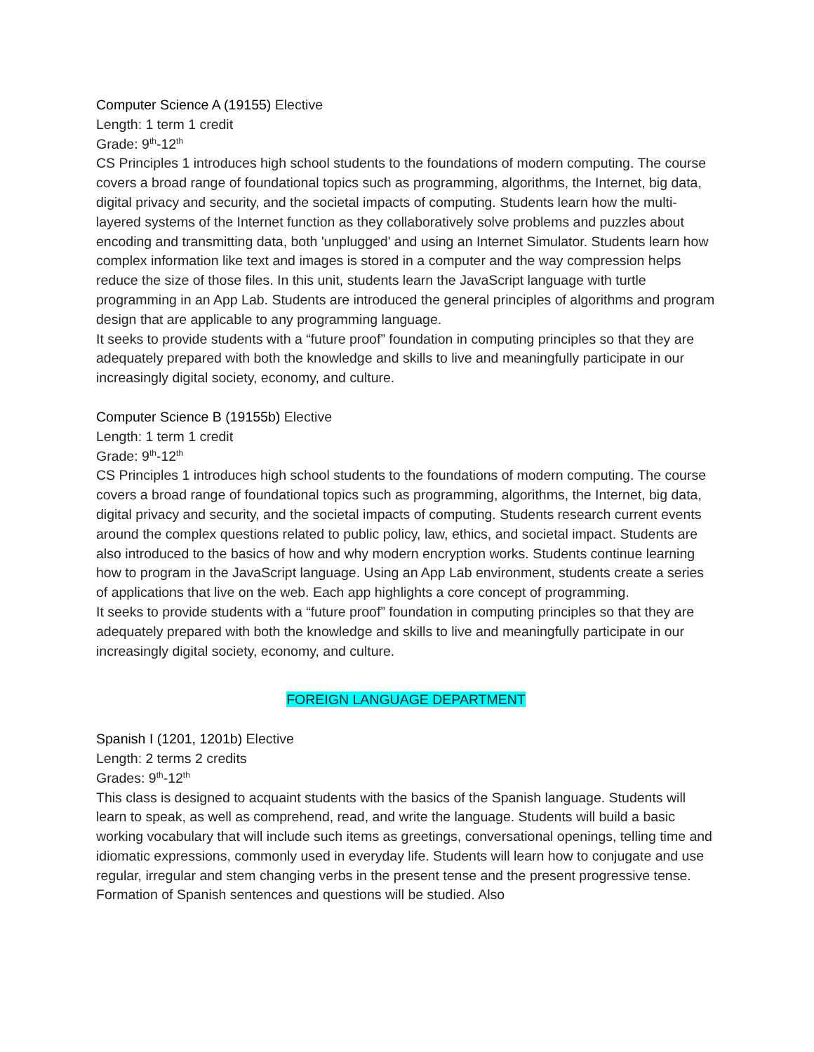Computer Science A (19155) Elective
Length: 1 term 1 credit
Grade: 9<sup>th</sup>-12<sup>th</sup>
CS Principles 1 introduces high school students to the foundations of modern computing. The course covers a broad range of foundational topics such as programming, algorithms, the Internet, big data, digital privacy and security, and the societal impacts of computing. Students learn how the multi-layered systems of the Internet function as they collaboratively solve problems and puzzles about encoding and transmitting data, both 'unplugged' and using an Internet Simulator. Students learn how complex information like text and images is stored in a computer and the way compression helps reduce the size of those files. In this unit, students learn the JavaScript language with turtle programming in an App Lab. Students are introduced the general principles of algorithms and program design that are applicable to any programming language.
It seeks to provide students with a “future proof” foundation in computing principles so that they are adequately prepared with both the knowledge and skills to live and meaningfully participate in our increasingly digital society, economy, and culture.
Computer Science B (19155b) Elective
Length: 1 term 1 credit
Grade: 9<sup>th</sup>-12<sup>th</sup>
CS Principles 1 introduces high school students to the foundations of modern computing. The course covers a broad range of foundational topics such as programming, algorithms, the Internet, big data, digital privacy and security, and the societal impacts of computing. Students research current events around the complex questions related to public policy, law, ethics, and societal impact. Students are also introduced to the basics of how and why modern encryption works. Students continue learning how to program in the JavaScript language. Using an App Lab environment, students create a series of applications that live on the web. Each app highlights a core concept of programming.
It seeks to provide students with a “future proof” foundation in computing principles so that they are adequately prepared with both the knowledge and skills to live and meaningfully participate in our increasingly digital society, economy, and culture.
FOREIGN LANGUAGE DEPARTMENT
Spanish I (1201, 1201b) Elective
Length: 2 terms 2 credits
Grades: 9<sup>th</sup>-12<sup>th</sup>
This class is designed to acquaint students with the basics of the Spanish language. Students will learn to speak, as well as comprehend, read, and write the language. Students will build a basic working vocabulary that will include such items as greetings, conversational openings, telling time and idiomatic expressions, commonly used in everyday life. Students will learn how to conjugate and use regular, irregular and stem changing verbs in the present tense and the present progressive tense. Formation of Spanish sentences and questions will be studied. Also